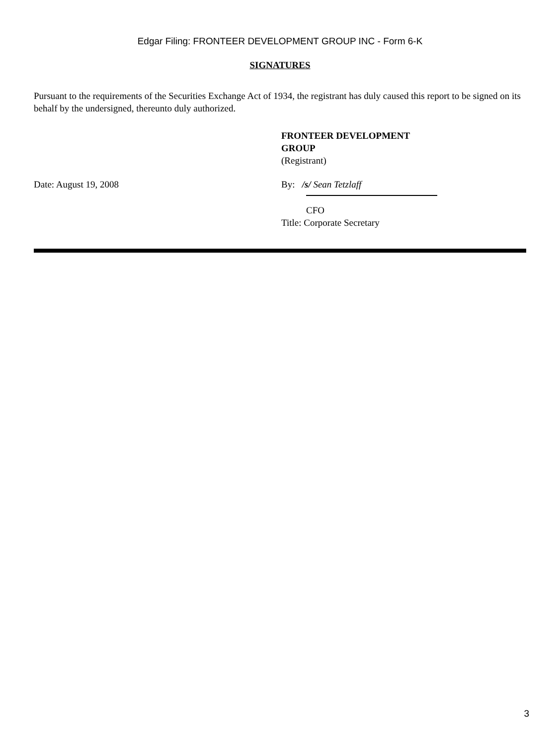Edgar Filing: FRONTEER DEVELOPMENT GROUP INC - Form 6-K
SIGNATURES
Pursuant to the requirements of the Securities Exchange Act of 1934, the registrant has duly caused this report to be signed on its behalf by the undersigned, thereunto duly authorized.
FRONTEER DEVELOPMENT
GROUP
(Registrant)
Date: August 19, 2008 By: /s/ Sean Tetzlaff
CFO
Title: Corporate Secretary
3